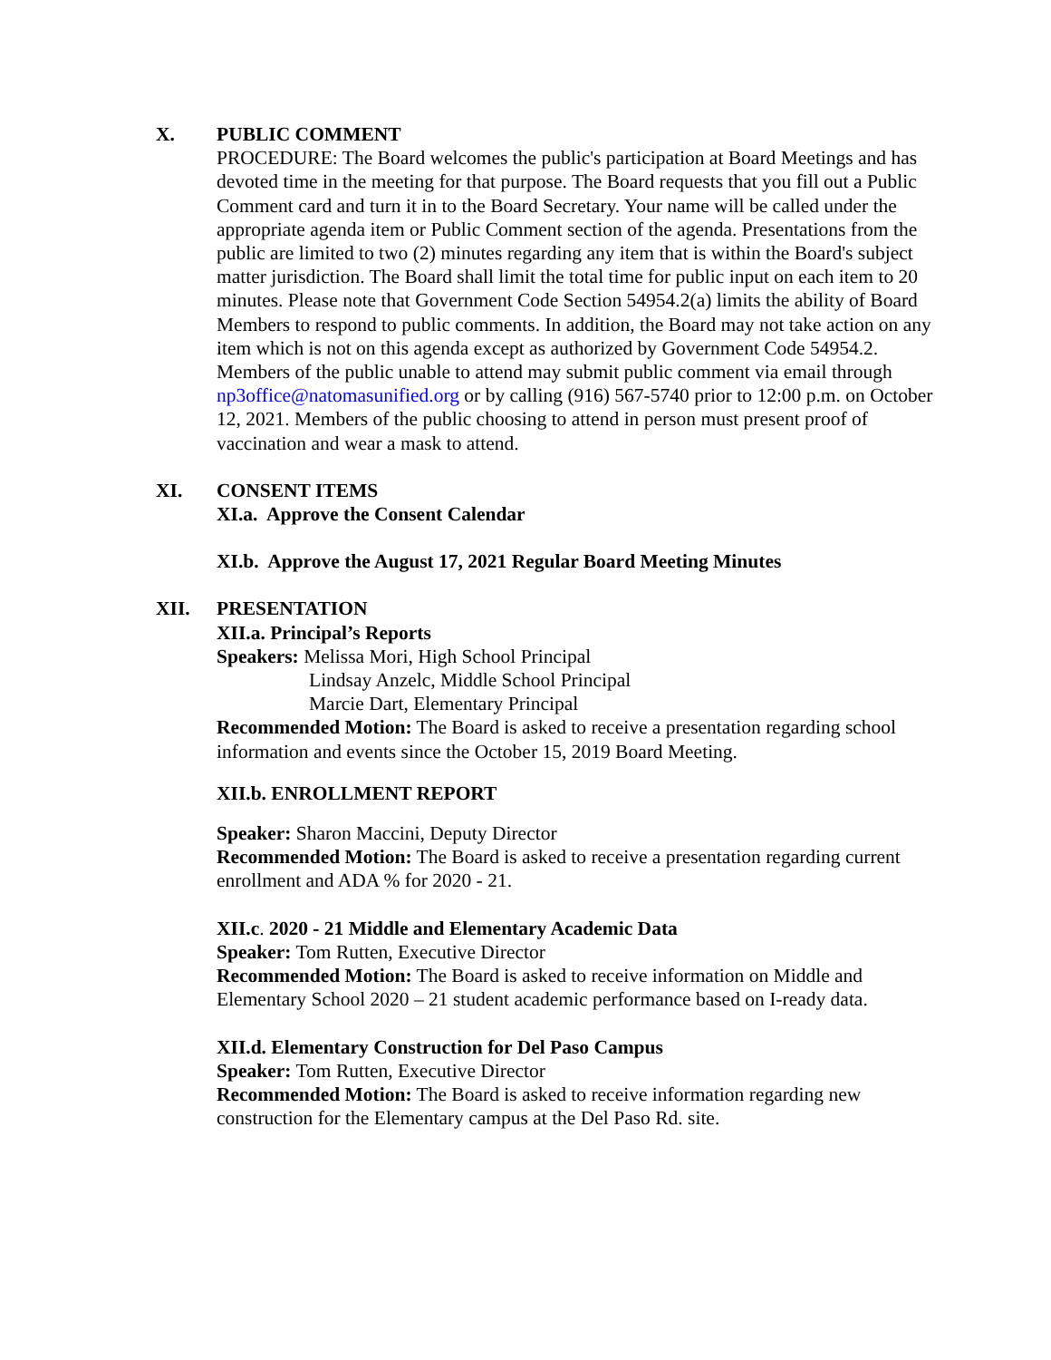X. PUBLIC COMMENT
PROCEDURE: The Board welcomes the public's participation at Board Meetings and has devoted time in the meeting for that purpose. The Board requests that you fill out a Public Comment card and turn it in to the Board Secretary. Your name will be called under the appropriate agenda item or Public Comment section of the agenda. Presentations from the public are limited to two (2) minutes regarding any item that is within the Board's subject matter jurisdiction. The Board shall limit the total time for public input on each item to 20 minutes. Please note that Government Code Section 54954.2(a) limits the ability of Board Members to respond to public comments. In addition, the Board may not take action on any item which is not on this agenda except as authorized by Government Code 54954.2. Members of the public unable to attend may submit public comment via email through np3office@natomasunified.org or by calling (916) 567-5740 prior to 12:00 p.m. on October 12, 2021. Members of the public choosing to attend in person must present proof of vaccination and wear a mask to attend.
XI. CONSENT ITEMS
XI.a. Approve the Consent Calendar
XI.b. Approve the August 17, 2021 Regular Board Meeting Minutes
XII. PRESENTATION
XII.a. Principal’s Reports
Speakers: Melissa Mori, High School Principal
Lindsay Anzelc, Middle School Principal
Marcie Dart, Elementary Principal
Recommended Motion: The Board is asked to receive a presentation regarding school information and events since the October 15, 2019 Board Meeting.
XII.b. ENROLLMENT REPORT
Speaker: Sharon Maccini, Deputy Director
Recommended Motion: The Board is asked to receive a presentation regarding current enrollment and ADA % for 2020 - 21.
XII.c. 2020 - 21 Middle and Elementary Academic Data
Speaker: Tom Rutten, Executive Director
Recommended Motion: The Board is asked to receive information on Middle and Elementary School 2020 – 21 student academic performance based on I-ready data.
XII.d. Elementary Construction for Del Paso Campus
Speaker: Tom Rutten, Executive Director
Recommended Motion: The Board is asked to receive information regarding new construction for the Elementary campus at the Del Paso Rd. site.